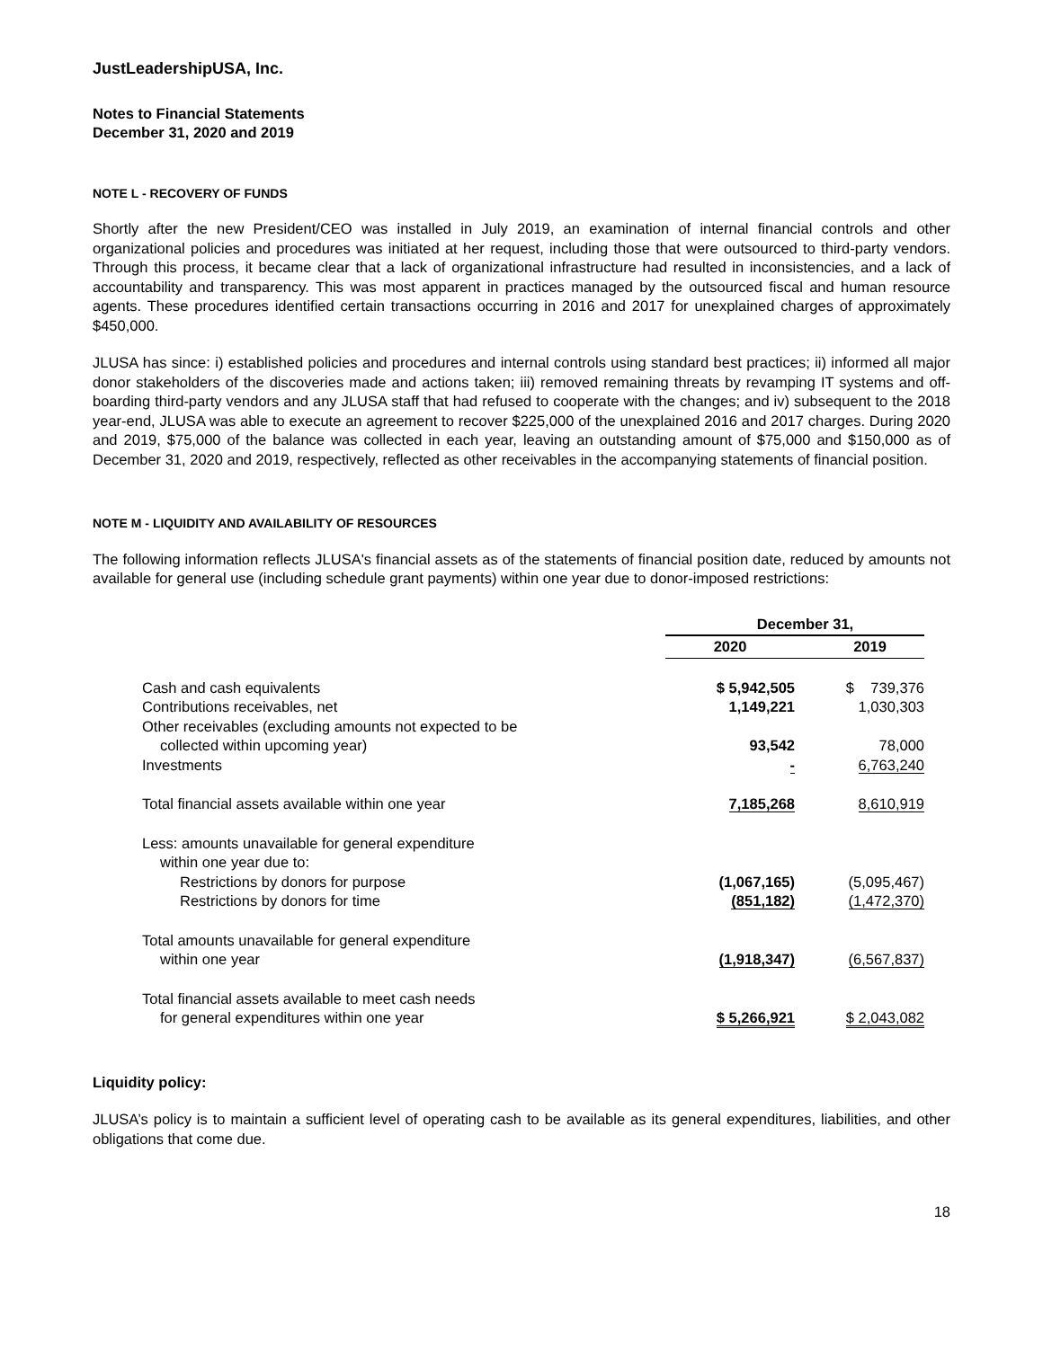JustLeadershipUSA, Inc.
Notes to Financial Statements
December 31, 2020 and 2019
NOTE L - RECOVERY OF FUNDS
Shortly after the new President/CEO was installed in July 2019, an examination of internal financial controls and other organizational policies and procedures was initiated at her request, including those that were outsourced to third-party vendors. Through this process, it became clear that a lack of organizational infrastructure had resulted in inconsistencies, and a lack of accountability and transparency. This was most apparent in practices managed by the outsourced fiscal and human resource agents. These procedures identified certain transactions occurring in 2016 and 2017 for unexplained charges of approximately $450,000.
JLUSA has since: i) established policies and procedures and internal controls using standard best practices; ii) informed all major donor stakeholders of the discoveries made and actions taken; iii) removed remaining threats by revamping IT systems and off-boarding third-party vendors and any JLUSA staff that had refused to cooperate with the changes; and iv) subsequent to the 2018 year-end, JLUSA was able to execute an agreement to recover $225,000 of the unexplained 2016 and 2017 charges. During 2020 and 2019, $75,000 of the balance was collected in each year, leaving an outstanding amount of $75,000 and $150,000 as of December 31, 2020 and 2019, respectively, reflected as other receivables in the accompanying statements of financial position.
NOTE M - LIQUIDITY AND AVAILABILITY OF RESOURCES
The following information reflects JLUSA's financial assets as of the statements of financial position date, reduced by amounts not available for general use (including schedule grant payments) within one year due to donor-imposed restrictions:
| | December 31, | |
| | 2020 | 2019 |
| Cash and cash equivalents | $ 5,942,505 | $ 739,376 |
| Contributions receivables, net | 1,149,221 | 1,030,303 |
| Other receivables (excluding amounts not expected to be collected within upcoming year) | 93,542 | 78,000 |
| Investments | - | 6,763,240 |
| Total financial assets available within one year | 7,185,268 | 8,610,919 |
| Less: amounts unavailable for general expenditure within one year due to: | | |
| Restrictions by donors for purpose | (1,067,165) | (5,095,467) |
| Restrictions by donors for time | (851,182) | (1,472,370) |
| Total amounts unavailable for general expenditure within one year | (1,918,347) | (6,567,837) |
| Total financial assets available to meet cash needs for general expenditures within one year | $ 5,266,921 | $ 2,043,082 |
Liquidity policy:
JLUSA’s policy is to maintain a sufficient level of operating cash to be available as its general expenditures, liabilities, and other obligations that come due.
18